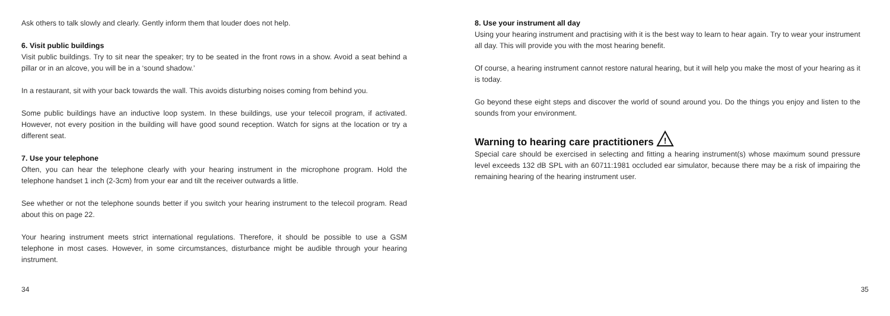Ask others to talk slowly and clearly. Gently inform them that louder does not help.
6. Visit public buildings
Visit public buildings. Try to sit near the speaker; try to be seated in the front rows in a show. Avoid a seat behind a pillar or in an alcove, you will be in a ‘sound shadow.’
In a restaurant, sit with your back towards the wall. This avoids disturbing noises coming from behind you.
Some public buildings have an inductive loop system. In these buildings, use your telecoil program, if activated. However, not every position in the building will have good sound reception. Watch for signs at the location or try a different seat.
7. Use your telephone
Often, you can hear the telephone clearly with your hearing instrument in the microphone program. Hold the telephone handset 1 inch (2-3cm) from your ear and tilt the receiver outwards a little.
See whether or not the telephone sounds better if you switch your hearing instrument to the telecoil program. Read about this on page 22.
Your hearing instrument meets strict international regulations. Therefore, it should be possible to use a GSM telephone in most cases. However, in some circumstances, disturbance might be audible through your hearing instrument.
34
8. Use your instrument all day
Using your hearing instrument and practising with it is the best way to learn to hear again. Try to wear your instrument all day. This will provide you with the most hearing benefit.
Of course, a hearing instrument cannot restore natural hearing, but it will help you make the most of your hearing as it is today.
Go beyond these eight steps and discover the world of sound around you. Do the things you enjoy and listen to the sounds from your environment.
Warning to hearing care practitioners
!
Special care should be exercised in selecting and fitting a hearing instrument(s) whose maximum sound pressure level exceeds 132 dB SPL with an 60711:1981 occluded ear simulator, because there may be a risk of impairing the remaining hearing of the hearing instrument user.
35